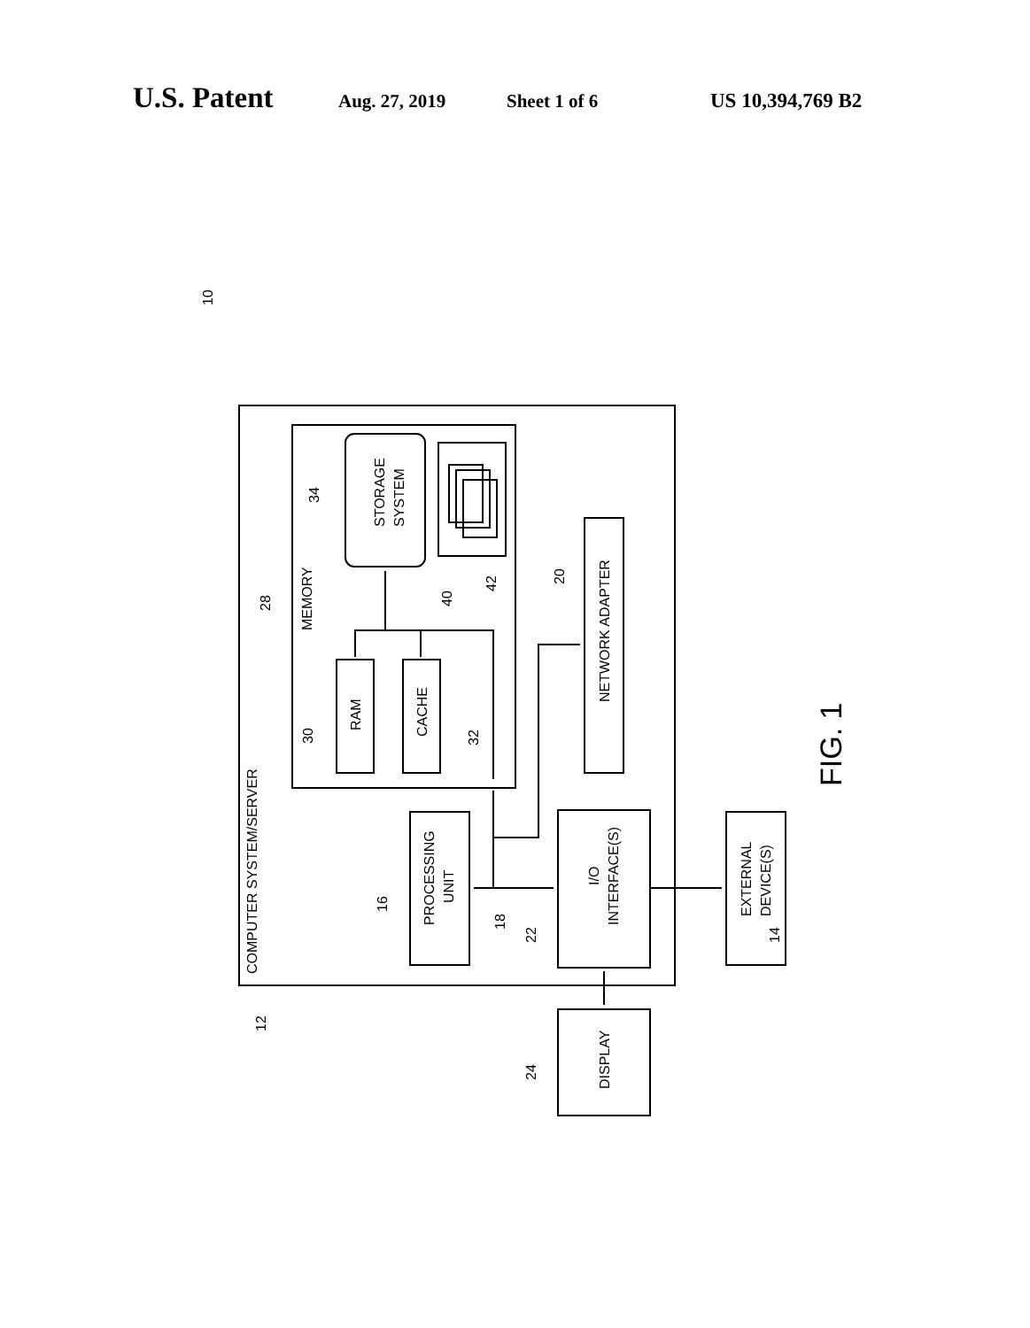U.S. Patent Aug. 27, 2019 Sheet 1 of 6 US 10,394,769 B2
COMPUTER SYSTEM/SERVER
MEMORY
STORAGE
SYSTEM
RAM
CACHE
NETWORK ADAPTER
PROCESSING
UNIT
I/O
INTERFACE(S)
EXTERNAL
DEVICE(S)
DISPLAY
10
12
14
16
18
20
22
24
28
30
32
34
40
42
FIG. 1